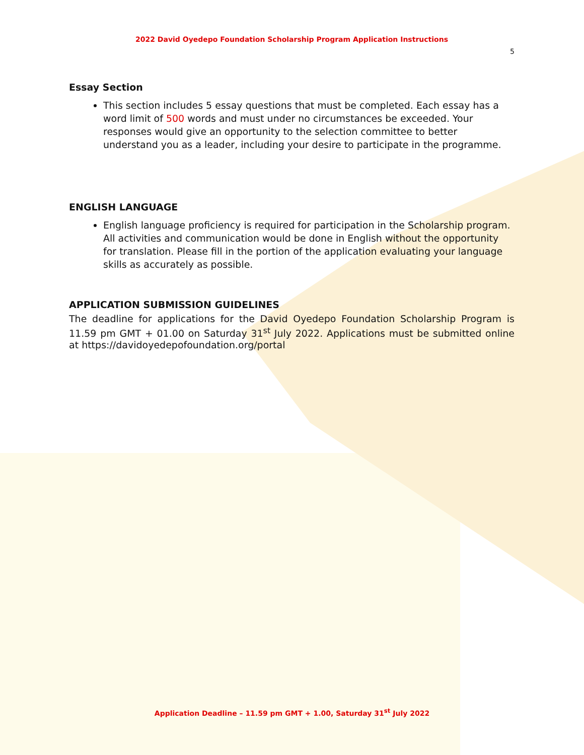2022 David Oyedepo Foundation Scholarship Program Application Instructions
5
Essay Section
This section includes 5 essay questions that must be completed. Each essay has a word limit of 500 words and must under no circumstances be exceeded. Your responses would give an opportunity to the selection committee to better understand you as a leader, including your desire to participate in the programme.
ENGLISH LANGUAGE
English language proficiency is required for participation in the Scholarship program. All activities and communication would be done in English without the opportunity for translation. Please fill in the portion of the application evaluating your language skills as accurately as possible.
APPLICATION SUBMISSION GUIDELINES
The deadline for applications for the David Oyedepo Foundation Scholarship Program is 11.59 pm GMT + 01.00 on Saturday 31<sup>st</sup> July 2022. Applications must be submitted online at https://davidoyedepofoundation.org/portal
Application Deadline – 11.59 pm GMT + 1.00, Saturday 31<sup>st</sup> July 2022